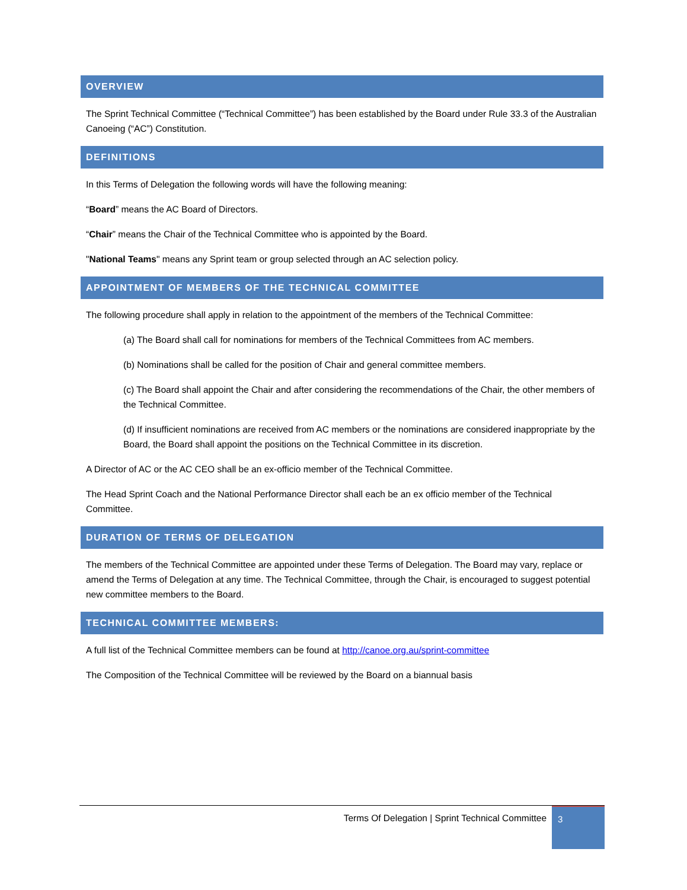OVERVIEW
The Sprint Technical Committee (“Technical Committee”) has been established by the Board under Rule 33.3 of the Australian Canoeing (“AC”) Constitution.
DEFINITIONS
In this Terms of Delegation the following words will have the following meaning:
“Board” means the AC Board of Directors.
“Chair” means the Chair of the Technical Committee who is appointed by the Board.
"National Teams" means any Sprint team or group selected through an AC selection policy.
APPOINTMENT OF MEMBERS OF THE TECHNICAL COMMITTEE
The following procedure shall apply in relation to the appointment of the members of the Technical Committee:
(a) The Board shall call for nominations for members of the Technical Committees from AC members.
(b) Nominations shall be called for the position of Chair and general committee members.
(c) The Board shall appoint the Chair and after considering the recommendations of the Chair, the other members of the Technical Committee.
(d) If insufficient nominations are received from AC members or the nominations are considered inappropriate by the Board, the Board shall appoint the positions on the Technical Committee in its discretion.
A Director of AC or the AC CEO shall be an ex-officio member of the Technical Committee.
The Head Sprint Coach and the National Performance Director shall each be an ex officio member of the Technical Committee.
DURATION OF TERMS OF DELEGATION
The members of the Technical Committee are appointed under these Terms of Delegation. The Board may vary, replace or amend the Terms of Delegation at any time. The Technical Committee, through the Chair, is encouraged to suggest potential new committee members to the Board.
TECHNICAL COMMITTEE MEMBERS:
A full list of the Technical Committee members can be found at http://canoe.org.au/sprint-committee
The Composition of the Technical Committee will be reviewed by the Board on a biannual basis
Terms Of Delegation | Sprint Technical Committee
3